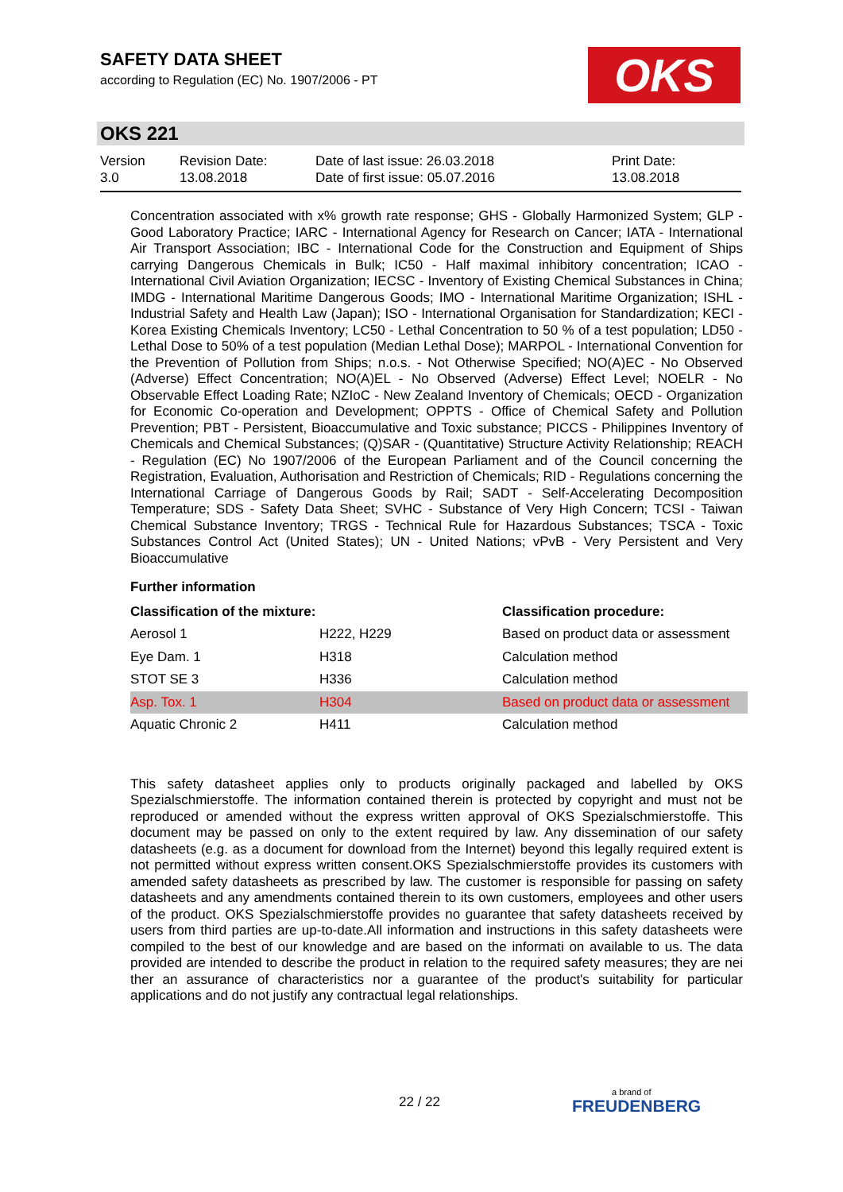SAFETY DATA SHEET
according to Regulation (EC) No. 1907/2006 - PT
OKS
OKS 221
| Version 3.0 | Revision Date: 13.08.2018 | Date of last issue: 26.03.2018 Date of first issue: 05.07.2016 | Print Date: 13.08.2018 |
Concentration associated with x% growth rate response; GHS - Globally Harmonized System; GLP - Good Laboratory Practice; IARC - International Agency for Research on Cancer; IATA - International Air Transport Association; IBC - International Code for the Construction and Equipment of Ships carrying Dangerous Chemicals in Bulk; IC50 - Half maximal inhibitory concentration; ICAO - International Civil Aviation Organization; IECSC - Inventory of Existing Chemical Substances in China; IMDG - International Maritime Dangerous Goods; IMO - International Maritime Organization; ISHL - Industrial Safety and Health Law (Japan); ISO - International Organisation for Standardization; KECI - Korea Existing Chemicals Inventory; LC50 - Lethal Concentration to 50 % of a test population; LD50 - Lethal Dose to 50% of a test population (Median Lethal Dose); MARPOL - International Convention for the Prevention of Pollution from Ships; n.o.s. - Not Otherwise Specified; NO(A)EC - No Observed (Adverse) Effect Concentration; NO(A)EL - No Observed (Adverse) Effect Level; NOELR - No Observable Effect Loading Rate; NZIoC - New Zealand Inventory of Chemicals; OECD - Organization for Economic Co-operation and Development; OPPTS - Office of Chemical Safety and Pollution Prevention; PBT - Persistent, Bioaccumulative and Toxic substance; PICCS - Philippines Inventory of Chemicals and Chemical Substances; (Q)SAR - (Quantitative) Structure Activity Relationship; REACH - Regulation (EC) No 1907/2006 of the European Parliament and of the Council concerning the Registration, Evaluation, Authorisation and Restriction of Chemicals; RID - Regulations concerning the International Carriage of Dangerous Goods by Rail; SADT - Self-Accelerating Decomposition Temperature; SDS - Safety Data Sheet; SVHC - Substance of Very High Concern; TCSI - Taiwan Chemical Substance Inventory; TRGS - Technical Rule for Hazardous Substances; TSCA - Toxic Substances Control Act (United States); UN - United Nations; vPvB - Very Persistent and Very Bioaccumulative
Further information
| Classification of the mixture: | | Classification procedure: |
| --- | --- | --- |
| Aerosol 1 | H222, H229 | Based on product data or assessment |
| Eye Dam. 1 | H318 | Calculation method |
| STOT SE 3 | H336 | Calculation method |
| Asp. Tox. 1 | H304 | Based on product data or assessment |
| Aquatic Chronic 2 | H411 | Calculation method |
This safety datasheet applies only to products originally packaged and labelled by OKS Spezialschmierstoffe. The information contained therein is protected by copyright and must not be reproduced or amended without the express written approval of OKS Spezialschmierstoffe. This document may be passed on only to the extent required by law. Any dissemination of our safety datasheets (e.g. as a document for download from the Internet) beyond this legally required extent is not permitted without express written consent.OKS Spezialschmierstoffe provides its customers with amended safety datasheets as prescribed by law. The customer is responsible for passing on safety datasheets and any amendments contained therein to its own customers, employees and other users of the product. OKS Spezialschmierstoffe provides no guarantee that safety datasheets received by users from third parties are up-to-date.All information and instructions in this safety datasheets were compiled to the best of our knowledge and are based on the informati on available to us. The data provided are intended to describe the product in relation to the required safety measures; they are nei ther an assurance of characteristics nor a guarantee of the product's suitability for particular applications and do not justify any contractual legal relationships.
22 / 22 a brand of
FREUDENBERG